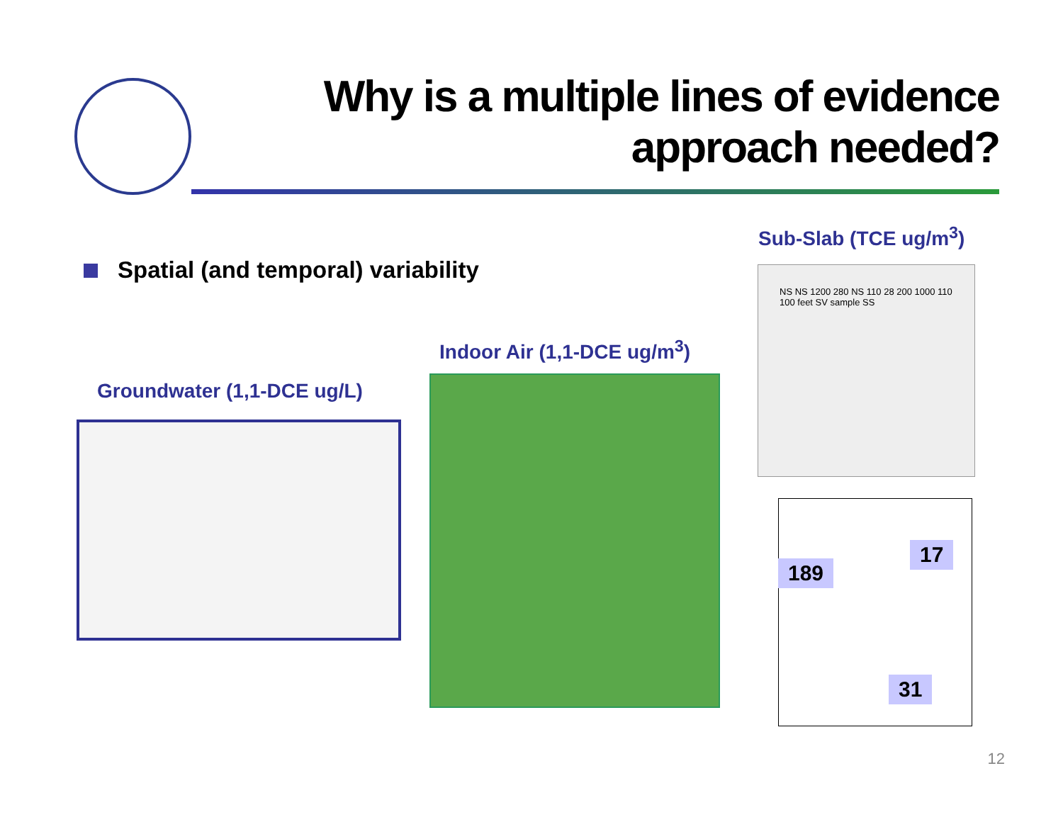Why is a multiple lines of evidence
approach needed?
Spatial (and temporal) variability
Sub-Slab (TCE ug/m<sup>3</sup>)
Indoor Air (1,1-DCE ug/m<sup>3</sup>)
Groundwater (1,1-DCE ug/L)
NS NS 1200 280 NS 110 28 200 1000 110 100 feet SV sample SS
189
17
31
12